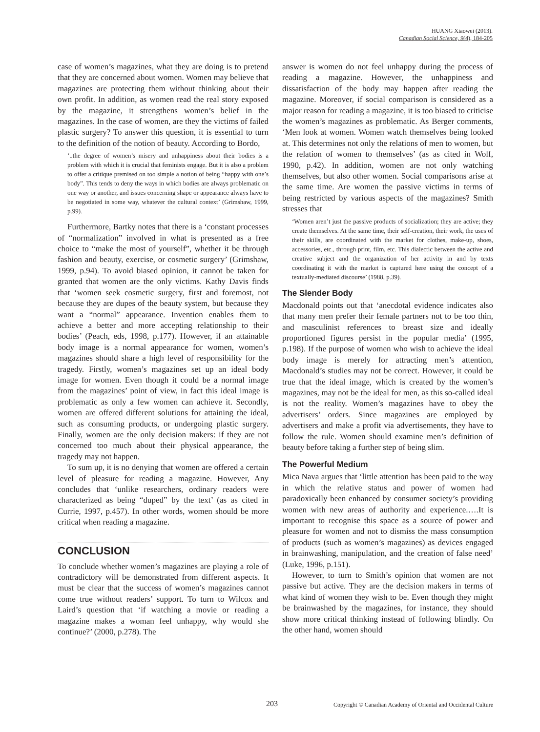HUANG Xiaowei (2013).
Canadian Social Science, 9(4), 184-205
case of women’s magazines, what they are doing is to pretend that they are concerned about women. Women may believe that magazines are protecting them without thinking about their own profit. In addition, as women read the real story exposed by the magazine, it strengthens women’s belief in the magazines. In the case of women, are they the victims of failed plastic surgery? To answer this question, it is essential to turn to the definition of the notion of beauty. According to Bordo,
‘..the degree of women’s misery and unhappiness about their bodies is a problem with which it is crucial that feminists engage. But it is also a problem to offer a critique premised on too simple a notion of being “happy with one’s body”. This tends to deny the ways in which bodies are always problematic on one way or another, and issues concerning shape or appearance always have to be negotiated in some way, whatever the cultural context’ (Grimshaw, 1999, p.99).
Furthermore, Bartky notes that there is a ‘constant processes of “normalization” involved in what is presented as a free choice to “make the most of yourself”, whether it be through fashion and beauty, exercise, or cosmetic surgery’ (Grimshaw, 1999, p.94). To avoid biased opinion, it cannot be taken for granted that women are the only victims. Kathy Davis finds that ‘women seek cosmetic surgery, first and foremost, not because they are dupes of the beauty system, but because they want a “normal” appearance. Invention enables them to achieve a better and more accepting relationship to their bodies’ (Peach, eds, 1998, p.177). However, if an attainable body image is a normal appearance for women, women’s magazines should share a high level of responsibility for the tragedy. Firstly, women’s magazines set up an ideal body image for women. Even though it could be a normal image from the magazines’ point of view, in fact this ideal image is problematic as only a few women can achieve it. Secondly, women are offered different solutions for attaining the ideal, such as consuming products, or undergoing plastic surgery. Finally, women are the only decision makers: if they are not concerned too much about their physical appearance, the tragedy may not happen.
To sum up, it is no denying that women are offered a certain level of pleasure for reading a magazine. However, Any concludes that ‘unlike researchers, ordinary readers were characterized as being “duped” by the text’ (as as cited in Currie, 1997, p.457). In other words, women should be more critical when reading a magazine.
CONCLUSION
To conclude whether women’s magazines are playing a role of contradictory will be demonstrated from different aspects. It must be clear that the success of women’s magazines cannot come true without readers’ support. To turn to Wilcox and Laird’s question that ‘if watching a movie or reading a magazine makes a woman feel unhappy, why would she continue?’ (2000, p.278). The
answer is women do not feel unhappy during the process of reading a magazine. However, the unhappiness and dissatisfaction of the body may happen after reading the magazine. Moreover, if social comparison is considered as a major reason for reading a magazine, it is too biased to criticise the women’s magazines as problematic. As Berger comments, ‘Men look at women. Women watch themselves being looked at. This determines not only the relations of men to women, but the relation of women to themselves’ (as as cited in Wolf, 1990, p.42). In addition, women are not only watching themselves, but also other women. Social comparisons arise at the same time. Are women the passive victims in terms of being restricted by various aspects of the magazines? Smith stresses that
‘Women aren’t just the passive products of socialization; they are active; they create themselves. At the same time, their self-creation, their work, the uses of their skills, are coordinated with the market for clothes, make-up, shoes, accessories, etc., through print, film, etc. This dialectic between the active and creative subject and the organization of her activity in and by texts coordinating it with the market is captured here using the concept of a textually-mediated discourse’ (1988, p.39).
The Slender Body
Macdonald points out that ‘anecdotal evidence indicates also that many men prefer their female partners not to be too thin, and masculinist references to breast size and ideally proportioned figures persist in the popular media’ (1995, p.198). If the purpose of women who wish to achieve the ideal body image is merely for attracting men’s attention, Macdonald’s studies may not be correct. However, it could be true that the ideal image, which is created by the women’s magazines, may not be the ideal for men, as this so-called ideal is not the reality. Women’s magazines have to obey the advertisers’ orders. Since magazines are employed by advertisers and make a profit via advertisements, they have to follow the rule. Women should examine men’s definition of beauty before taking a further step of being slim.
The Powerful Medium
Mica Nava argues that ‘little attention has been paid to the way in which the relative status and power of women had paradoxically been enhanced by consumer society’s providing women with new areas of authority and experience.….It is important to recognise this space as a source of power and pleasure for women and not to dismiss the mass consumption of products (such as women’s magazines) as devices engaged in brainwashing, manipulation, and the creation of false need’ (Luke, 1996, p.151).
However, to turn to Smith’s opinion that women are not passive but active. They are the decision makers in terms of what kind of women they wish to be. Even though they might be brainwashed by the magazines, for instance, they should show more critical thinking instead of following blindly. On the other hand, women should
203 Copyright © Canadian Academy of Oriental and Occidental Culture